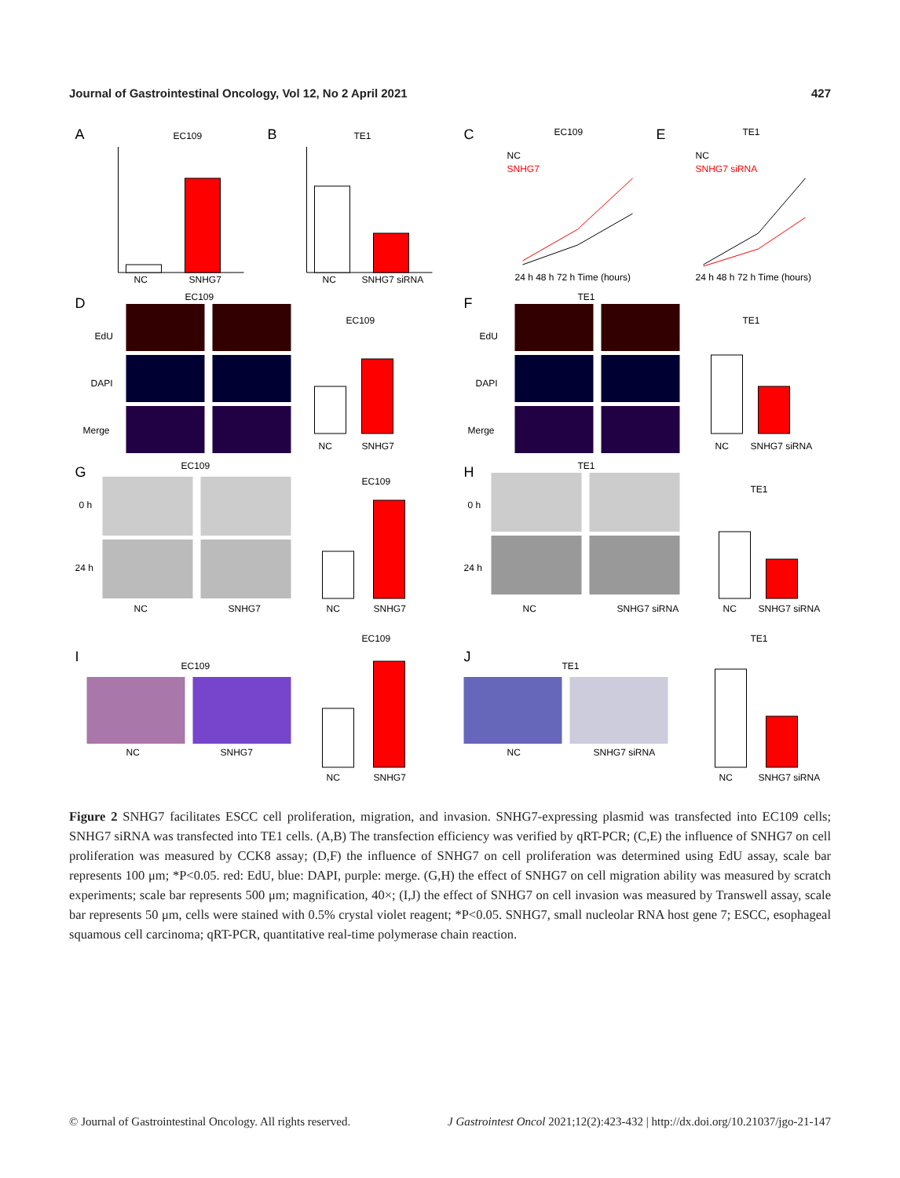Journal of Gastrointestinal Oncology, Vol 12, No 2 April 2021 427
A
EC109
NC
SNHG7
B
TE1
NC
SNHG7 siRNA
C
EC109
NC
SNHG7
24 h 48 h 72 h Time (hours)
E
TE1
NC
SNHG7 siRNA
24 h 48 h 72 h Time (hours)
D
EC109
EdU
DAPI
Merge
EC109
NC
SNHG7
F
TE1
EdU
DAPI
Merge
TE1
NC
SNHG7 siRNA
G
EC109
0 h
24 h
NC
SNHG7
EC109
NC
SNHG7
H
TE1
0 h
24 h
NC
SNHG7 siRNA
TE1
NC
SNHG7 siRNA
I
EC109
NC
SNHG7
EC109
NC
SNHG7
J
TE1
NC
SNHG7 siRNA
TE1
NC
SNHG7 siRNA
Figure 2 SNHG7 facilitates ESCC cell proliferation, migration, and invasion. SNHG7-expressing plasmid was transfected into EC109 cells; SNHG7 siRNA was transfected into TE1 cells. (A,B) The transfection efficiency was verified by qRT-PCR; (C,E) the influence of SNHG7 on cell proliferation was measured by CCK8 assay; (D,F) the influence of SNHG7 on cell proliferation was determined using EdU assay, scale bar represents 100 μm; *P<0.05. red: EdU, blue: DAPI, purple: merge. (G,H) the effect of SNHG7 on cell migration ability was measured by scratch experiments; scale bar represents 500 μm; magnification, 40×; (I,J) the effect of SNHG7 on cell invasion was measured by Transwell assay, scale bar represents 50 μm, cells were stained with 0.5% crystal violet reagent; *P<0.05. SNHG7, small nucleolar RNA host gene 7; ESCC, esophageal squamous cell carcinoma; qRT-PCR, quantitative real-time polymerase chain reaction.
© Journal of Gastrointestinal Oncology. All rights reserved. J Gastrointest Oncol 2021;12(2):423-432 | http://dx.doi.org/10.21037/jgo-21-147